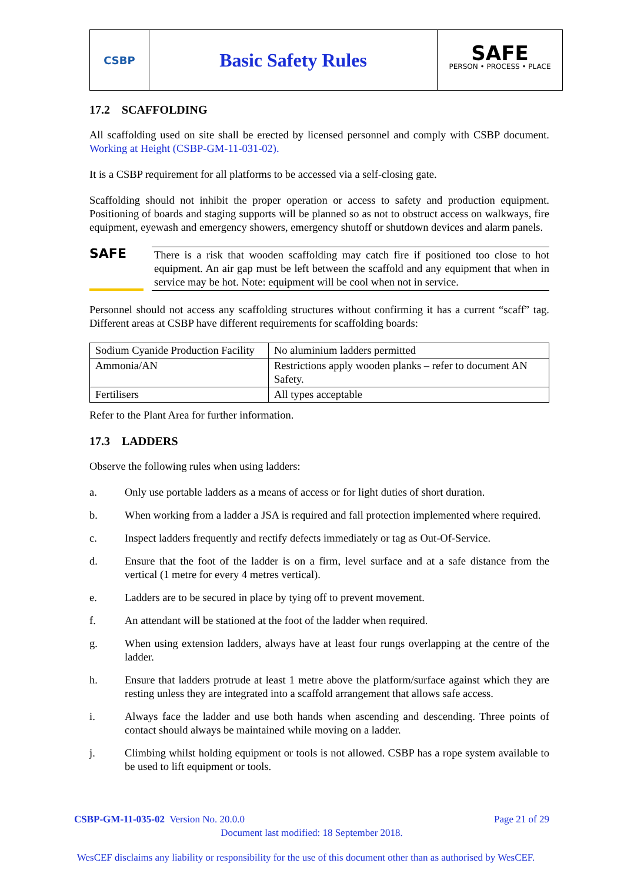CSBP
Basic Safety Rules SAFE
PERSON • PROCESS • PLACE
17.2 SCAFFOLDING
All scaffolding used on site shall be erected by licensed personnel and comply with CSBP document. Working at Height (CSBP-GM-11-031-02).
It is a CSBP requirement for all platforms to be accessed via a self-closing gate.
Scaffolding should not inhibit the proper operation or access to safety and production equipment. Positioning of boards and staging supports will be planned so as not to obstruct access on walkways, fire equipment, eyewash and emergency showers, emergency shutoff or shutdown devices and alarm panels.
SAFE
There is a risk that wooden scaffolding may catch fire if positioned too close to hot equipment. An air gap must be left between the scaffold and any equipment that when in service may be hot. Note: equipment will be cool when not in service.
Personnel should not access any scaffolding structures without confirming it has a current “scaff” tag. Different areas at CSBP have different requirements for scaffolding boards:
| Sodium Cyanide Production Facility | No aluminium ladders permitted |
| Ammonia/AN | Restrictions apply wooden planks – refer to document AN Safety. |
| Fertilisers | All types acceptable |
Refer to the Plant Area for further information.
17.3 LADDERS
Observe the following rules when using ladders:
a. Only use portable ladders as a means of access or for light duties of short duration.
b. When working from a ladder a JSA is required and fall protection implemented where required.
c. Inspect ladders frequently and rectify defects immediately or tag as Out-Of-Service.
d. Ensure that the foot of the ladder is on a firm, level surface and at a safe distance from the vertical (1 metre for every 4 metres vertical).
e. Ladders are to be secured in place by tying off to prevent movement.
f. An attendant will be stationed at the foot of the ladder when required.
g. When using extension ladders, always have at least four rungs overlapping at the centre of the ladder.
h. Ensure that ladders protrude at least 1 metre above the platform/surface against which they are resting unless they are integrated into a scaffold arrangement that allows safe access.
i. Always face the ladder and use both hands when ascending and descending. Three points of contact should always be maintained while moving on a ladder.
j. Climbing whilst holding equipment or tools is not allowed. CSBP has a rope system available to be used to lift equipment or tools.
CSBP-GM-11-035-02 Version No. 20.0.0 Page 21 of 29
Document last modified: 18 September 2018.
WesCEF disclaims any liability or responsibility for the use of this document other than as authorised by WesCEF.